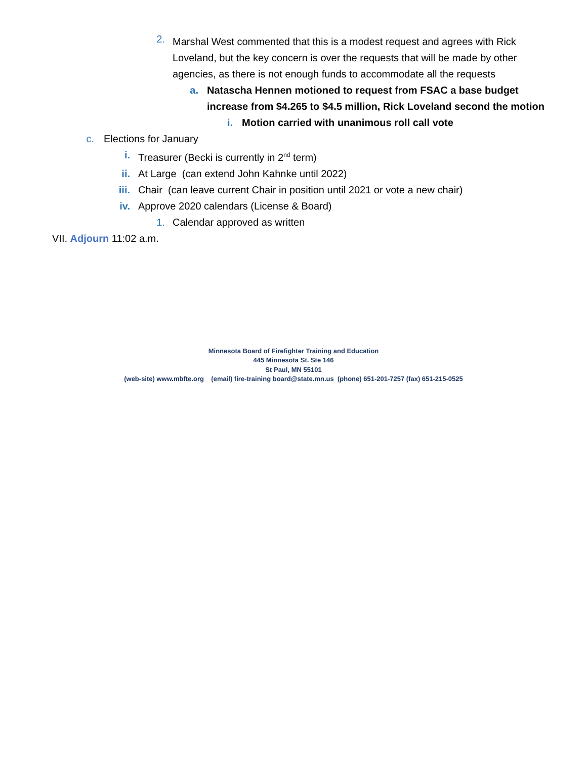2. Marshal West commented that this is a modest request and agrees with Rick Loveland, but the key concern is over the requests that will be made by other agencies, as there is not enough funds to accommodate all the requests
a. Natascha Hennen motioned to request from FSAC a base budget increase from $4.265 to $4.5 million, Rick Loveland second the motion
i. Motion carried with unanimous roll call vote
c. Elections for January
i. Treasurer (Becki is currently in 2<sup>nd</sup> term)
ii. At Large (can extend John Kahnke until 2022)
iii. Chair (can leave current Chair in position until 2021 or vote a new chair)
iv. Approve 2020 calendars (License & Board)
1. Calendar approved as written
VII. Adjourn 11:02 a.m.
Minnesota Board of Firefighter Training and Education
445 Minnesota St. Ste 146
St Paul, MN 55101
(web-site) www.mbfte.org (email) fire-training board@state.mn.us (phone) 651-201-7257 (fax) 651-215-0525